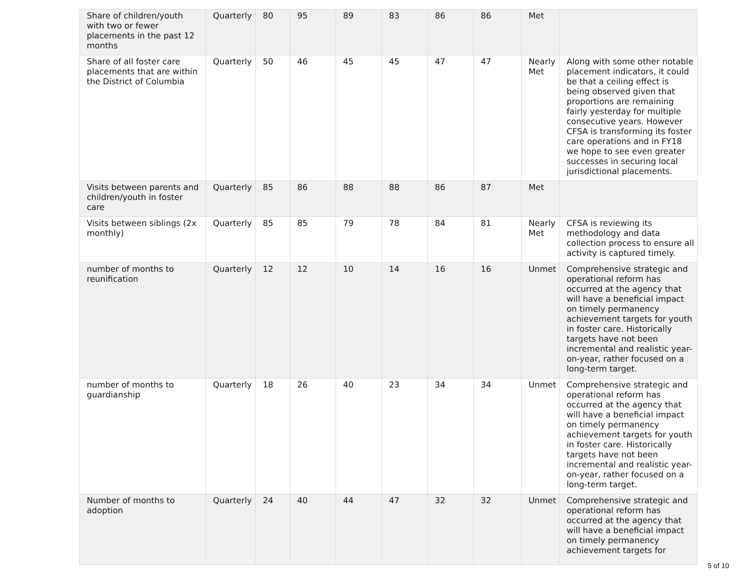| Share of children/youth with two or fewer placements in the past 12 months | Quarterly | 80 | 95 | 89 | 83 | 86 | 86 | Met | |
| Share of all foster care placements that are within the District of Columbia | Quarterly | 50 | 46 | 45 | 45 | 47 | 47 | Nearly Met | Along with some other notable placement indicators, it could be that a ceiling effect is being observed given that proportions are remaining fairly yesterday for multiple consecutive years. However CFSA is transforming its foster care operations and in FY18 we hope to see even greater successes in securing local jurisdictional placements. |
| Visits between parents and children/youth in foster care | Quarterly | 85 | 86 | 88 | 88 | 86 | 87 | Met | |
| Visits between siblings (2x monthly) | Quarterly | 85 | 85 | 79 | 78 | 84 | 81 | Nearly Met | CFSA is reviewing its methodology and data collection process to ensure all activity is captured timely. |
| number of months to reunification | Quarterly | 12 | 12 | 10 | 14 | 16 | 16 | Unmet | Comprehensive strategic and operational reform has occurred at the agency that will have a beneficial impact on timely permanency achievement targets for youth in foster care. Historically targets have not been incremental and realistic year-on-year, rather focused on a long-term target. |
| number of months to guardianship | Quarterly | 18 | 26 | 40 | 23 | 34 | 34 | Unmet | Comprehensive strategic and operational reform has occurred at the agency that will have a beneficial impact on timely permanency achievement targets for youth in foster care. Historically targets have not been incremental and realistic year-on-year, rather focused on a long-term target. |
| Number of months to adoption | Quarterly | 24 | 40 | 44 | 47 | 32 | 32 | Unmet | Comprehensive strategic and operational reform has occurred at the agency that will have a beneficial impact on timely permanency achievement targets for |
5 of 10